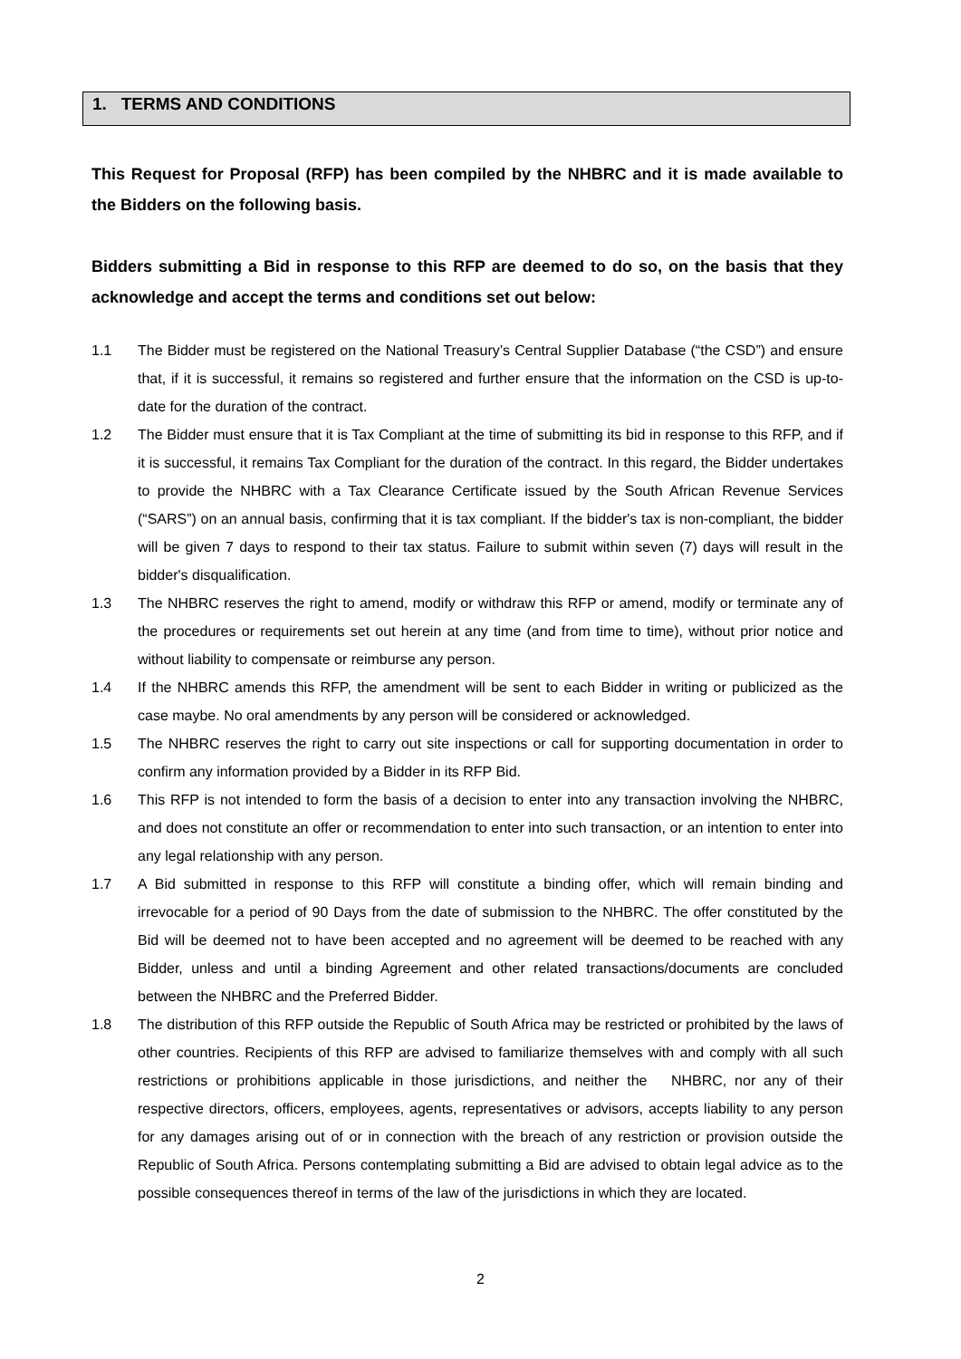1. TERMS AND CONDITIONS
This Request for Proposal (RFP) has been compiled by the NHBRC and it is made available to the Bidders on the following basis.
Bidders submitting a Bid in response to this RFP are deemed to do so, on the basis that they acknowledge and accept the terms and conditions set out below:
1.1 The Bidder must be registered on the National Treasury’s Central Supplier Database (“the CSD”) and ensure that, if it is successful, it remains so registered and further ensure that the information on the CSD is up-to-date for the duration of the contract.
1.2 The Bidder must ensure that it is Tax Compliant at the time of submitting its bid in response to this RFP, and if it is successful, it remains Tax Compliant for the duration of the contract. In this regard, the Bidder undertakes to provide the NHBRC with a Tax Clearance Certificate issued by the South African Revenue Services (“SARS”) on an annual basis, confirming that it is tax compliant. If the bidder's tax is non-compliant, the bidder will be given 7 days to respond to their tax status. Failure to submit within seven (7) days will result in the bidder's disqualification.
1.3 The NHBRC reserves the right to amend, modify or withdraw this RFP or amend, modify or terminate any of the procedures or requirements set out herein at any time (and from time to time), without prior notice and without liability to compensate or reimburse any person.
1.4 If the NHBRC amends this RFP, the amendment will be sent to each Bidder in writing or publicized as the case maybe. No oral amendments by any person will be considered or acknowledged.
1.5 The NHBRC reserves the right to carry out site inspections or call for supporting documentation in order to confirm any information provided by a Bidder in its RFP Bid.
1.6 This RFP is not intended to form the basis of a decision to enter into any transaction involving the NHBRC, and does not constitute an offer or recommendation to enter into such transaction, or an intention to enter into any legal relationship with any person.
1.7 A Bid submitted in response to this RFP will constitute a binding offer, which will remain binding and irrevocable for a period of 90 Days from the date of submission to the NHBRC. The offer constituted by the Bid will be deemed not to have been accepted and no agreement will be deemed to be reached with any Bidder, unless and until a binding Agreement and other related transactions/documents are concluded between the NHBRC and the Preferred Bidder.
1.8 The distribution of this RFP outside the Republic of South Africa may be restricted or prohibited by the laws of other countries. Recipients of this RFP are advised to familiarize themselves with and comply with all such restrictions or prohibitions applicable in those jurisdictions, and neither the NHBRC, nor any of their respective directors, officers, employees, agents, representatives or advisors, accepts liability to any person for any damages arising out of or in connection with the breach of any restriction or provision outside the Republic of South Africa. Persons contemplating submitting a Bid are advised to obtain legal advice as to the possible consequences thereof in terms of the law of the jurisdictions in which they are located.
2